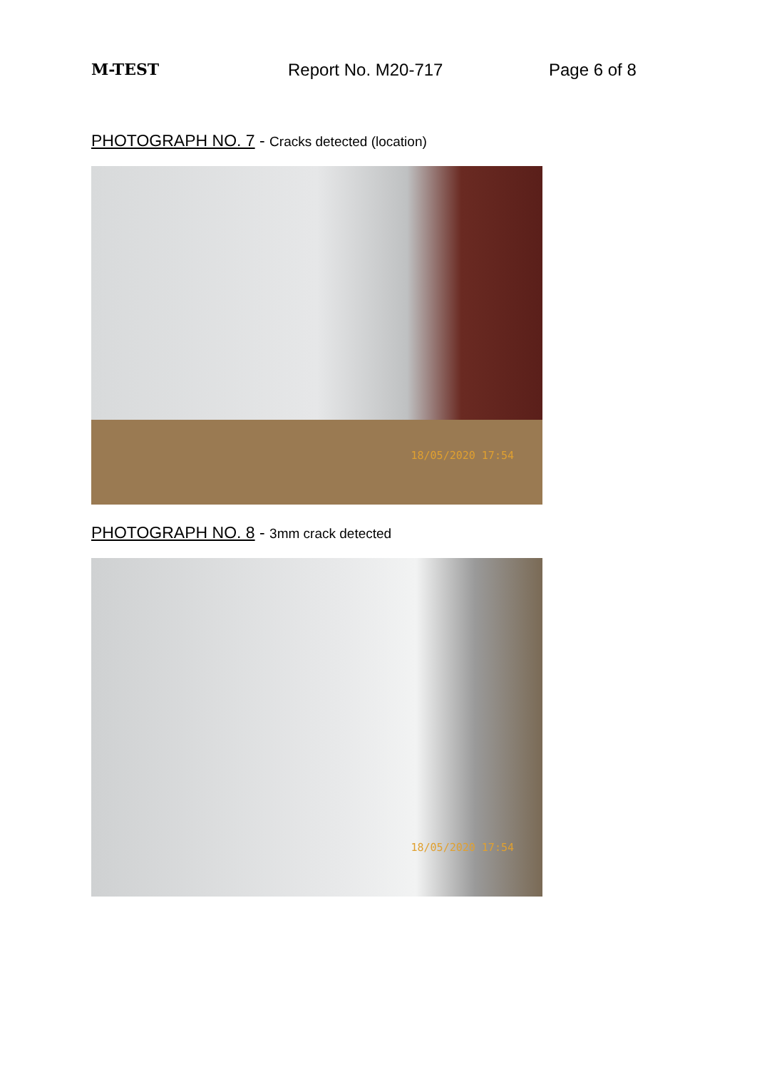M-TEST Report No. M20-717 Page 6 of 8
PHOTOGRAPH NO. 7 - Cracks detected (location)
18/05/2020 17:54
PHOTOGRAPH NO. 8 - 3mm crack detected
18/05/2020 17:54